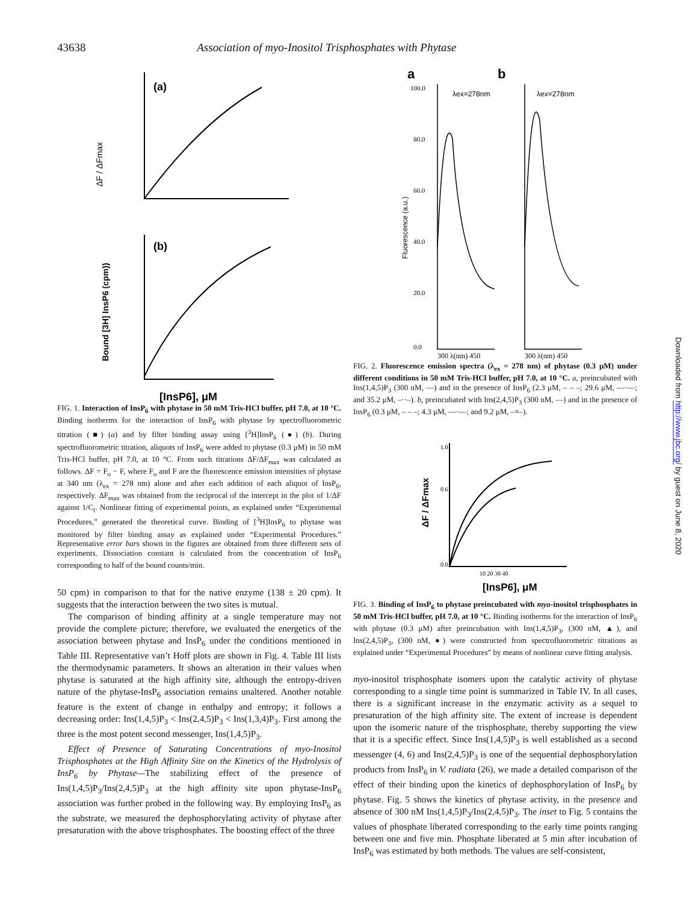43638 Association of myo-Inositol Trisphosphates with Phytase
(a)
(b)
[InsP6], μM
ΔF / ΔFmax
Bound [3H] InsP6 (cpm))
FIG. 1. Interaction of InsP<sub>6</sub> with phytase in 50 mM Tris-HCl buffer, pH 7.0, at 10 °C. Binding isotherms for the interaction of InsP<sub>6</sub> with phytase by spectrofluorometric titration (■) (a) and by filter binding assay using [<sup>3</sup>H]InsP<sub>6</sub> (●) (b). During spectrofluorometric titration, aliquots of InsP<sub>6</sub> were added to phytase (0.3 μM) in 50 mM Tris-HCl buffer, pH 7.0, at 10 °C. From such titrations ΔF/ΔF<sub>max</sub> was calculated as follows. ΔF = F<sub>o</sub> − F, where F<sub>o</sub> and F are the fluorescence emission intensities of phytase at 340 nm (λ<sub>ex</sub> = 278 nm) alone and after each addition of each aliquot of InsP<sub>6</sub>, respectively. ΔF<sub>max</sub> was obtained from the reciprocal of the intercept in the plot of 1/ΔF against 1/C<sub>l</sub>. Nonlinear fitting of experimental points, as explained under “Experimental Procedures,” generated the theoretical curve. Binding of [<sup>3</sup>H]InsP<sub>6</sub> to phytase was monitored by filter binding assay as explained under “Experimental Procedures.” Representative error bars shown in the figures are obtained from three different sets of experiments. Dissociation constant is calculated from the concentration of InsP<sub>6</sub> corresponding to half of the bound counts/min.
50 cpm) in comparison to that for the native enzyme (138 ± 20 cpm). It suggests that the interaction between the two sites is mutual.
The comparison of binding affinity at a single temperature may not provide the complete picture; therefore, we evaluated the energetics of the association between phytase and InsP<sub>6</sub> under the conditions mentioned in Table III. Representative van’t Hoff plots are shown in Fig. 4. Table III lists the thermodynamic parameters. It shows an alteration in their values when phytase is saturated at the high affinity site, although the entropy-driven nature of the phytase-InsP<sub>6</sub> association remains unaltered. Another notable feature is the extent of change in enthalpy and entropy; it follows a decreasing order: Ins(1,4,5)P<sub>3</sub> < Ins(2,4,5)P<sub>3</sub> < Ins(1,3,4)P<sub>3</sub>. First among the three is the most potent second messenger, Ins(1,4,5)P<sub>3</sub>.
Effect of Presence of Saturating Concentrations of myo-Inositol Trisphosphates at the High Affinity Site on the Kinetics of the Hydrolysis of InsP<sub>6</sub> by Phytase—The stabilizing effect of the presence of Ins(1,4,5)P<sub>3</sub>/Ins(2,4,5)P<sub>3</sub> at the high affinity site upon phytase-InsP<sub>6</sub> association was further probed in the following way. By employing InsP<sub>6</sub> as the substrate, we measured the dephosphorylating activity of phytase after presaturation with the above trisphosphates. The boosting effect of the three
a
b
λex=278nm
λex=278nm
100.0
80.0
60.0
40.0
20.0
0.0
Fluorescence (a.u.)
300 λ(nm) 450
300 λ(nm) 450
FIG. 2. Fluorescence emission spectra (λ<sub>ex</sub> = 278 nm) of phytase (0.3 μM) under different conditions in 50 mM Tris-HCl buffer, pH 7.0, at 10 °C. a, preincubated with Ins(1,4,5)P<sub>3</sub> (300 nM, —) and in the presence of InsP<sub>6</sub> (2.3 μM, – – –; 29.6 μM, —·—; and 35.2 μM, –··–). b, preincubated with Ins(2,4,5)P<sub>3</sub> (300 nM, —) and in the presence of InsP<sub>6</sub> (0.3 μM, – – –; 4.3 μM, —·—; and 9.2 μM, –×–).
1.0
0.6
0.0
10 20 30 40
[InsP6], μM
ΔF / ΔFmax
FIG. 3. Binding of InsP<sub>6</sub> to phytase preincubated with myo-inositol trisphosphates in 50 mM Tris-HCl buffer, pH 7.0, at 10 °C. Binding isotherms for the interaction of InsP<sub>6</sub> with phytase (0.3 μM) after preincubation with Ins(1,4,5)P<sub>3</sub>, (300 nM, ▲), and Ins(2,4,5)P<sub>3</sub>, (300 nM, ●) were constructed from spectrofluorometric titrations as explained under “Experimental Procedures” by means of nonlinear curve fitting analysis.
myo-inositol trisphosphate isomers upon the catalytic activity of phytase corresponding to a single time point is summarized in Table IV. In all cases, there is a significant increase in the enzymatic activity as a sequel to presaturation of the high affinity site. The extent of increase is dependent upon the isomeric nature of the trisphosphate, thereby supporting the view that it is a specific effect. Since Ins(1,4,5)P<sub>3</sub> is well established as a second messenger (4, 6) and Ins(2,4,5)P<sub>3</sub> is one of the sequential dephosphorylation products from InsP<sub>6</sub> in V. radiata (26), we made a detailed comparison of the effect of their binding upon the kinetics of dephosphorylation of InsP<sub>6</sub> by phytase. Fig. 5 shows the kinetics of phytase activity, in the presence and absence of 300 nM Ins(1,4,5)P<sub>3</sub>/Ins(2,4,5)P<sub>3</sub>. The inset to Fig. 5 contains the values of phosphate liberated corresponding to the early time points ranging between one and five min. Phosphate liberated at 5 min after incubation of InsP<sub>6</sub> was estimated by both methods. The values are self-consistent,
Downloaded from http://www.jbc.org/ by guest on June 8, 2020